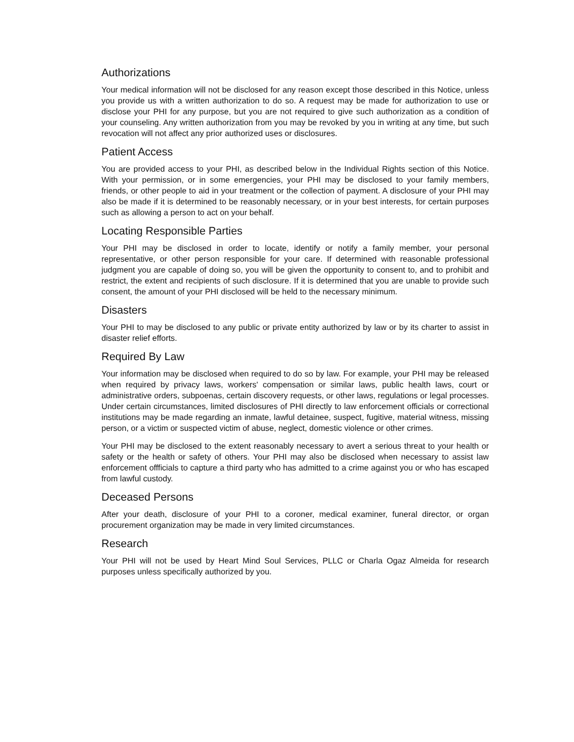Authorizations
Your medical information will not be disclosed for any reason except those described in this Notice, unless you provide us with a written authorization to do so. A request may be made for authorization to use or disclose your PHI for any purpose, but you are not required to give such authorization as a condition of your counseling. Any written authorization from you may be revoked by you in writing at any time, but such revocation will not affect any prior authorized uses or disclosures.
Patient Access
You are provided access to your PHI, as described below in the Individual Rights section of this Notice. With your permission, or in some emergencies, your PHI may be disclosed to your family members, friends, or other people to aid in your treatment or the collection of payment. A disclosure of your PHI may also be made if it is determined to be reasonably necessary, or in your best interests, for certain purposes such as allowing a person to act on your behalf.
Locating Responsible Parties
Your PHI may be disclosed in order to locate, identify or notify a family member, your personal representative, or other person responsible for your care. If determined with reasonable professional judgment you are capable of doing so, you will be given the opportunity to consent to, and to prohibit and restrict, the extent and recipients of such disclosure. If it is determined that you are unable to provide such consent, the amount of your PHI disclosed will be held to the necessary minimum.
Disasters
Your PHI to may be disclosed to any public or private entity authorized by law or by its charter to assist in disaster relief efforts.
Required By Law
Your information may be disclosed when required to do so by law. For example, your PHI may be released when required by privacy laws, workers' compensation or similar laws, public health laws, court or administrative orders, subpoenas, certain discovery requests, or other laws, regulations or legal processes. Under certain circumstances, limited disclosures of PHI directly to law enforcement officials or correctional institutions may be made regarding an inmate, lawful detainee, suspect, fugitive, material witness, missing person, or a victim or suspected victim of abuse, neglect, domestic violence or other crimes.
Your PHI may be disclosed to the extent reasonably necessary to avert a serious threat to your health or safety or the health or safety of others. Your PHI may also be disclosed when necessary to assist law enforcement offficials to capture a third party who has admitted to a crime against you or who has escaped from lawful custody.
Deceased Persons
After your death, disclosure of your PHI to a coroner, medical examiner, funeral director, or organ procurement organization may be made in very limited circumstances.
Research
Your PHI will not be used by Heart Mind Soul Services, PLLC or Charla Ogaz Almeida for research purposes unless specifically authorized by you.